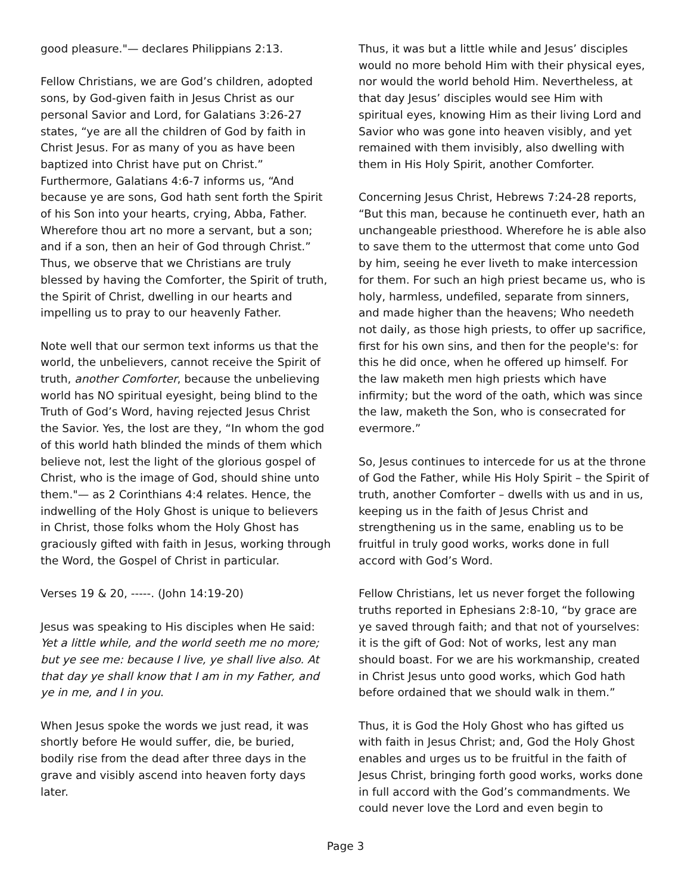good pleasure."— declares Philippians 2:13.
Fellow Christians, we are God’s children, adopted sons, by God-given faith in Jesus Christ as our personal Savior and Lord, for Galatians 3:26-27 states, “ye are all the children of God by faith in Christ Jesus. For as many of you as have been baptized into Christ have put on Christ.” Furthermore, Galatians 4:6-7 informs us, “And because ye are sons, God hath sent forth the Spirit of his Son into your hearts, crying, Abba, Father. Wherefore thou art no more a servant, but a son; and if a son, then an heir of God through Christ.” Thus, we observe that we Christians are truly blessed by having the Comforter, the Spirit of truth, the Spirit of Christ, dwelling in our hearts and impelling us to pray to our heavenly Father.
Note well that our sermon text informs us that the world, the unbelievers, cannot receive the Spirit of truth, another Comforter, because the unbelieving world has NO spiritual eyesight, being blind to the Truth of God’s Word, having rejected Jesus Christ the Savior. Yes, the lost are they, “In whom the god of this world hath blinded the minds of them which believe not, lest the light of the glorious gospel of Christ, who is the image of God, should shine unto them."— as 2 Corinthians 4:4 relates. Hence, the indwelling of the Holy Ghost is unique to believers in Christ, those folks whom the Holy Ghost has graciously gifted with faith in Jesus, working through the Word, the Gospel of Christ in particular.
Verses 19 & 20, -----. (John 14:19-20)
Jesus was speaking to His disciples when He said: Yet a little while, and the world seeth me no more; but ye see me: because I live, ye shall live also. At that day ye shall know that I am in my Father, and ye in me, and I in you.
When Jesus spoke the words we just read, it was shortly before He would suffer, die, be buried, bodily rise from the dead after three days in the grave and visibly ascend into heaven forty days later.
Thus, it was but a little while and Jesus’ disciples would no more behold Him with their physical eyes, nor would the world behold Him. Nevertheless, at that day Jesus’ disciples would see Him with spiritual eyes, knowing Him as their living Lord and Savior who was gone into heaven visibly, and yet remained with them invisibly, also dwelling with them in His Holy Spirit, another Comforter.
Concerning Jesus Christ, Hebrews 7:24-28 reports, “But this man, because he continueth ever, hath an unchangeable priesthood. Wherefore he is able also to save them to the uttermost that come unto God by him, seeing he ever liveth to make intercession for them. For such an high priest became us, who is holy, harmless, undefiled, separate from sinners, and made higher than the heavens; Who needeth not daily, as those high priests, to offer up sacrifice, first for his own sins, and then for the people's: for this he did once, when he offered up himself. For the law maketh men high priests which have infirmity; but the word of the oath, which was since the law, maketh the Son, who is consecrated for evermore.”
So, Jesus continues to intercede for us at the throne of God the Father, while His Holy Spirit – the Spirit of truth, another Comforter – dwells with us and in us, keeping us in the faith of Jesus Christ and strengthening us in the same, enabling us to be fruitful in truly good works, works done in full accord with God’s Word.
Fellow Christians, let us never forget the following truths reported in Ephesians 2:8-10, “by grace are ye saved through faith; and that not of yourselves: it is the gift of God: Not of works, lest any man should boast. For we are his workmanship, created in Christ Jesus unto good works, which God hath before ordained that we should walk in them.”
Thus, it is God the Holy Ghost who has gifted us with faith in Jesus Christ; and, God the Holy Ghost enables and urges us to be fruitful in the faith of Jesus Christ, bringing forth good works, works done in full accord with the God’s commandments. We could never love the Lord and even begin to
Page 3